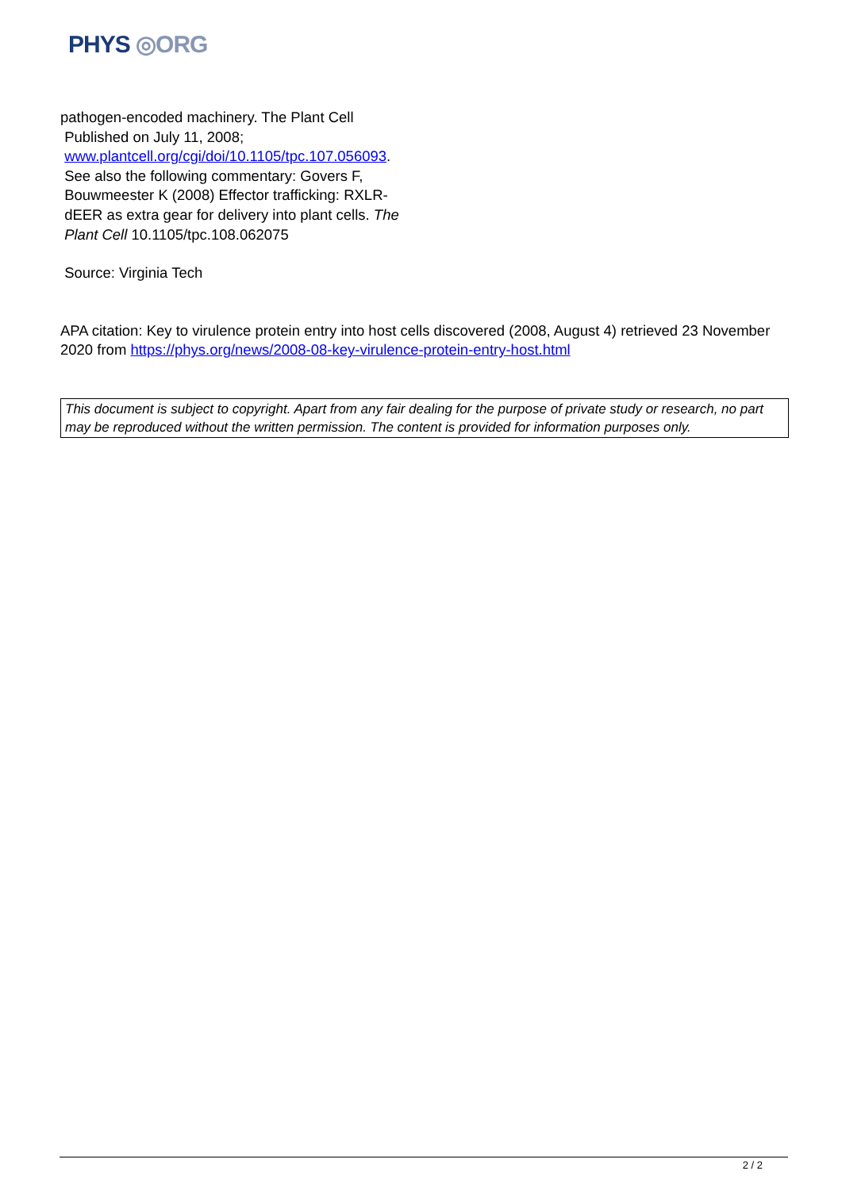PHYS ◎ORG
pathogen-encoded machinery. The Plant Cell
Published on July 11, 2008;
www.plantcell.org/cgi/doi/10.1105/tpc.107.056093.
See also the following commentary: Govers F,
Bouwmeester K (2008) Effector trafficking: RXLR-
dEER as extra gear for delivery into plant cells. The
Plant Cell 10.1105/tpc.108.062075
Source: Virginia Tech
APA citation: Key to virulence protein entry into host cells discovered (2008, August 4) retrieved 23 November 2020 from https://phys.org/news/2008-08-key-virulence-protein-entry-host.html
This document is subject to copyright. Apart from any fair dealing for the purpose of private study or research, no part may be reproduced without the written permission. The content is provided for information purposes only.
2 / 2